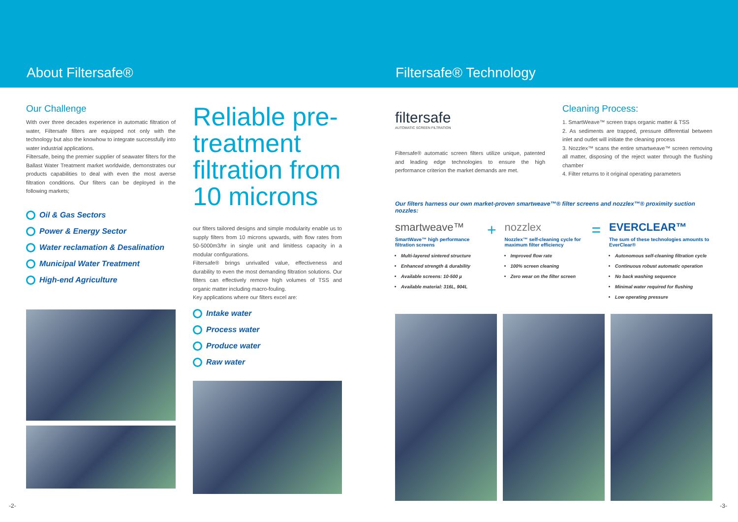About Filtersafe®
Filtersafe® Technology
Our Challenge
With over three decades experience in automatic filtration of water, Filtersafe filters are equipped not only with the technology but also the knowhow to integrate successfully into water industrial applications.
Filtersafe, being the premier supplier of seawater filters for the Ballast Water Treatment market worldwide, demonstrates our products capabilities to deal with even the most averse filtration conditions. Our filters can be deployed in the following markets;
Oil & Gas Sectors
Power & Energy Sector
Water reclamation & Desalination
Municipal Water Treatment
High-end Agriculture
Reliable pre-treatment filtration from 10 microns
our filters tailored designs and simple modularity enable us to supply filters from 10 microns upwards, with flow rates from 50-5000m3/hr in single unit and limitless capacity in a modular configurations.
Filtersafe® brings unrivalled value, effectiveness and durability to even the most demanding filtration solutions. Our filters can effectively remove high volumes of TSS and organic matter including macro-fouling.
Key applications where our filters excel are:
Intake water
Process water
Produce water
Raw water
filtersafe
AUTOMATIC SCREEN FILTRATION
Filtersafe® automatic screen filters utilize unique, patented and leading edge technologies to ensure the high performance criterion the market demands are met.
Cleaning Process:
1. SmartWeave™ screen traps organic matter & TSS
2. As sediments are trapped, pressure differential between inlet and outlet will initiate the cleaning process
3. Nozzlex™ scans the entire smartweave™ screen removing all matter, disposing of the reject water through the flushing chamber
4. Filter returns to it original operating parameters
Our filters harness our own market-proven smartweave™® filter screens and nozzlex™® proximity suction nozzles:
smartweave™
SmartWave™ high performance filtration screens
Multi-layered sintered structure
Enhanced strength & durability
Available screens: 10-500 µ
Available material: 316L, 904L
+
nozzlex
Nozzlex™ self-cleaning cycle for maximum filter efficiency
Improved flow rate
100% screen cleaning
Zero wear on the filter screen
=
EVERCLEAR™
The sum of these technologies amounts to EverClear®
Autonomous self-cleaning filtration cycle
Continuous robust automatic operation
No back washing sequence
Minimal water required for flushing
Low operating pressure
-2- -3-